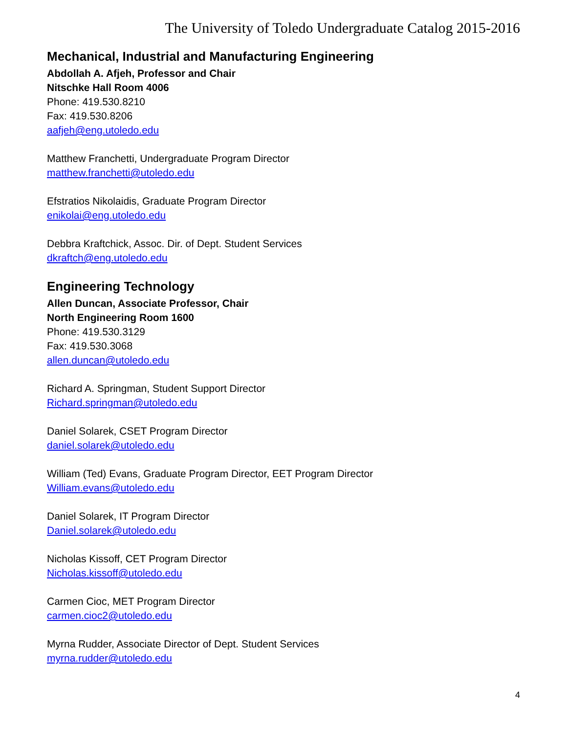The University of Toledo Undergraduate Catalog 2015-2016
Mechanical, Industrial and Manufacturing Engineering
Abdollah A. Afjeh, Professor and Chair
Nitschke Hall Room 4006
Phone: 419.530.8210
Fax: 419.530.8206
aafjeh@eng.utoledo.edu
Matthew Franchetti, Undergraduate Program Director
matthew.franchetti@utoledo.edu
Efstratios Nikolaidis, Graduate Program Director
enikolai@eng.utoledo.edu
Debbra Kraftchick, Assoc. Dir. of Dept. Student Services
dkraftch@eng.utoledo.edu
Engineering Technology
Allen Duncan, Associate Professor, Chair
North Engineering Room 1600
Phone: 419.530.3129
Fax: 419.530.3068
allen.duncan@utoledo.edu
Richard A. Springman, Student Support Director
Richard.springman@utoledo.edu
Daniel Solarek, CSET Program Director
daniel.solarek@utoledo.edu
William (Ted) Evans, Graduate Program Director, EET Program Director
William.evans@utoledo.edu
Daniel Solarek, IT Program Director
Daniel.solarek@utoledo.edu
Nicholas Kissoff, CET Program Director
Nicholas.kissoff@utoledo.edu
Carmen Cioc, MET Program Director
carmen.cioc2@utoledo.edu
Myrna Rudder, Associate Director of Dept. Student Services
myrna.rudder@utoledo.edu
4